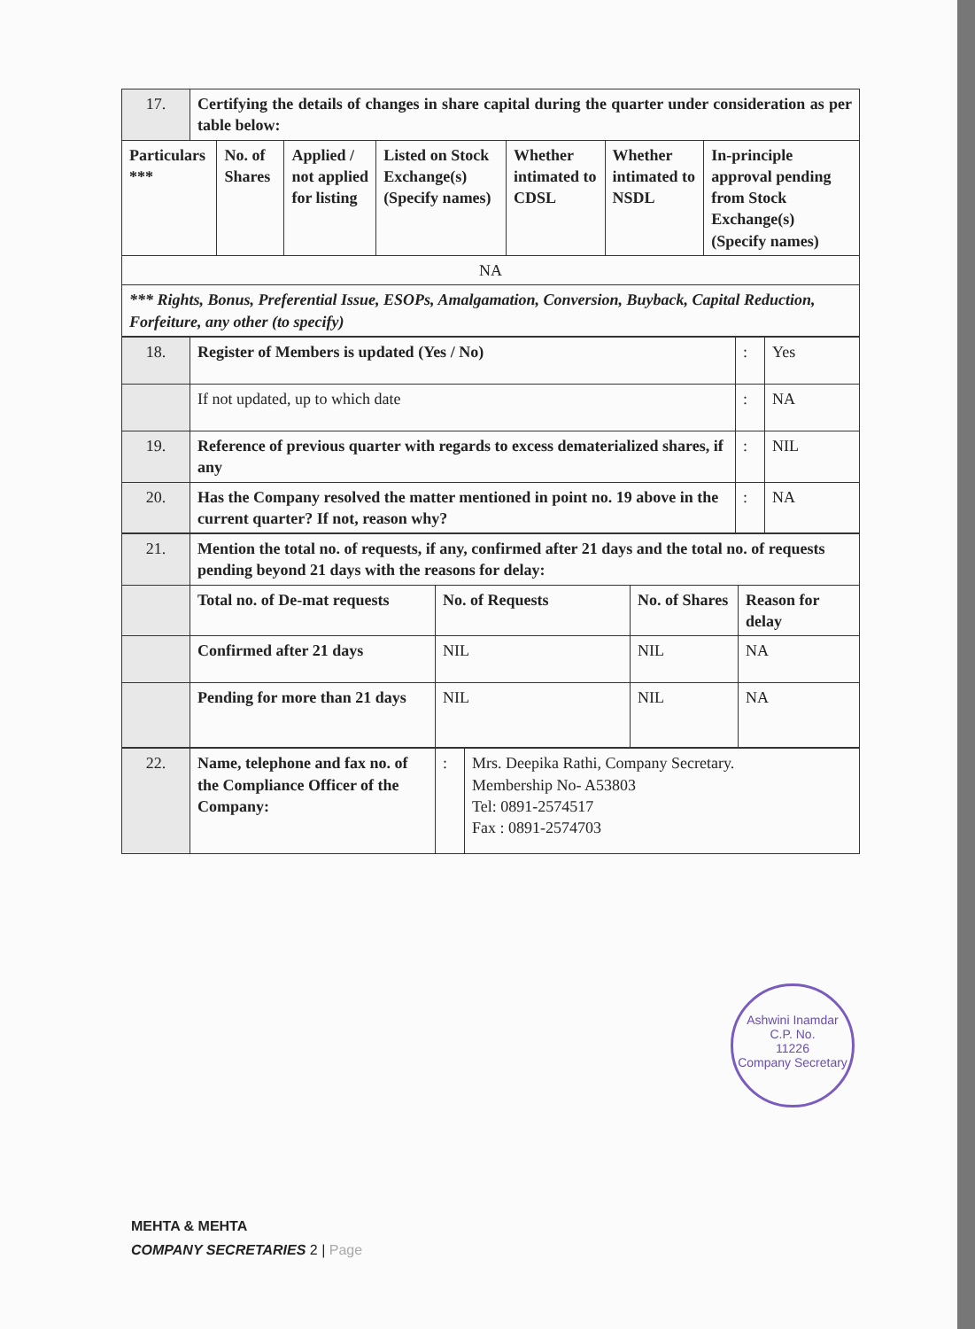| 17. | Certifying the details of changes in share capital during the quarter under consideration as per table below: | | | | | | |
| Particulars *** | | No. of Shares | Applied / not applied for listing | Listed on Stock Exchange(s) (Specify names) | Whether intimated to CDSL | Whether intimated to NSDL | In-principle approval pending from Stock Exchange(s) (Specify names) |
| NA | | | | | | | |
| *** Rights, Bonus, Preferential Issue, ESOPs, Amalgamation, Conversion, Buyback, Capital Reduction, Forfeiture, any other (to specify) | | | | | | | |
| 18. | Register of Members is updated (Yes / No) | : | Yes |
| | If not updated, up to which date | : | NA |
| 19. | Reference of previous quarter with regards to excess dematerialized shares, if any | : | NIL |
| 20. | Has the Company resolved the matter mentioned in point no. 19 above in the current quarter? If not, reason why? | : | NA |
| 21. | Mention the total no. of requests, if any, confirmed after 21 days and the total no. of requests pending beyond 21 days with the reasons for delay: | | | |
| | Total no. of De-mat requests | No. of Requests | No. of Shares | Reason for delay |
| | Confirmed after 21 days | NIL | NIL | NA |
| | Pending for more than 21 days | NIL | NIL | NA |
| 22. | Name, telephone and fax no. of the Compliance Officer of the Company: | : | Mrs. Deepika Rathi, Company Secretary. Membership No- A53803 Tel: 0891-2574517 Fax : 0891-2574703 |
Ashwini Inamdar
C.P. No.
11226
Company Secretary
MEHTA & MEHTA
COMPANY SECRETARIES 2 | Page